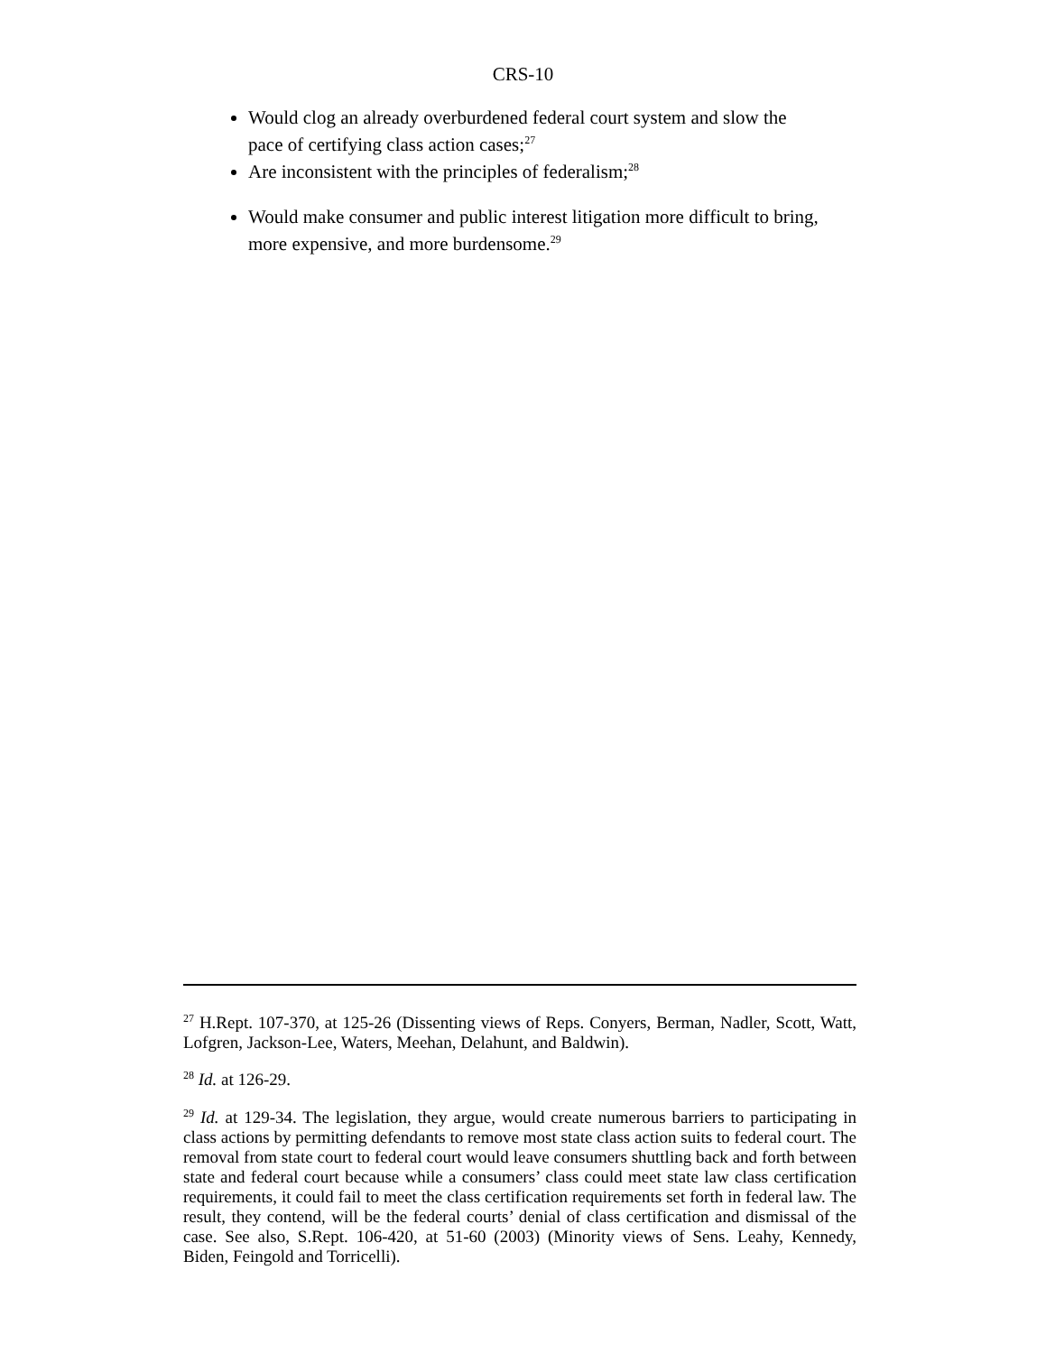CRS-10
Would clog an already overburdened federal court system and slow the pace of certifying class action cases;<sup>27</sup>
Are inconsistent with the principles of federalism;<sup>28</sup>
Would make consumer and public interest litigation more difficult to bring, more expensive, and more burdensome.<sup>29</sup>
<sup>27</sup> H.Rept. 107-370, at 125-26 (Dissenting views of Reps. Conyers, Berman, Nadler, Scott, Watt, Lofgren, Jackson-Lee, Waters, Meehan, Delahunt, and Baldwin).
<sup>28</sup> Id. at 126-29.
<sup>29</sup> Id. at 129-34. The legislation, they argue, would create numerous barriers to participating in class actions by permitting defendants to remove most state class action suits to federal court. The removal from state court to federal court would leave consumers shuttling back and forth between state and federal court because while a consumers’ class could meet state law class certification requirements, it could fail to meet the class certification requirements set forth in federal law. The result, they contend, will be the federal courts’ denial of class certification and dismissal of the case. See also, S.Rept. 106-420, at 51-60 (2003) (Minority views of Sens. Leahy, Kennedy, Biden, Feingold and Torricelli).